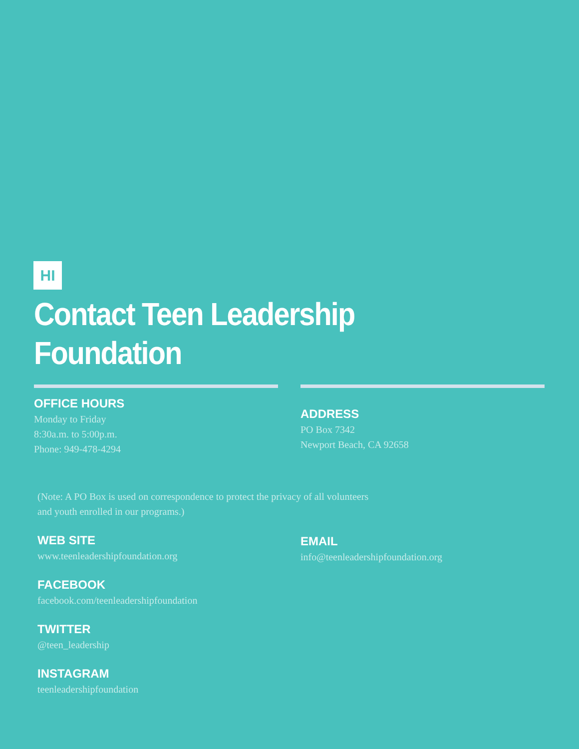HI
Contact Teen Leadership
Foundation
OFFICE HOURS
Monday to Friday
8:30a.m. to 5:00p.m.
Phone: 949-478-4294
ADDRESS
PO Box 7342
Newport Beach, CA 92658
(Note: A PO Box is used on correspondence to protect the privacy of all volunteers
and youth enrolled in our programs.)
WEB SITE
www.teenleadershipfoundation.org
EMAIL
info@teenleadershipfoundation.org
FACEBOOK
facebook.com/teenleadershipfoundation
TWITTER
@teen_leadership
INSTAGRAM
teenleadershipfoundation